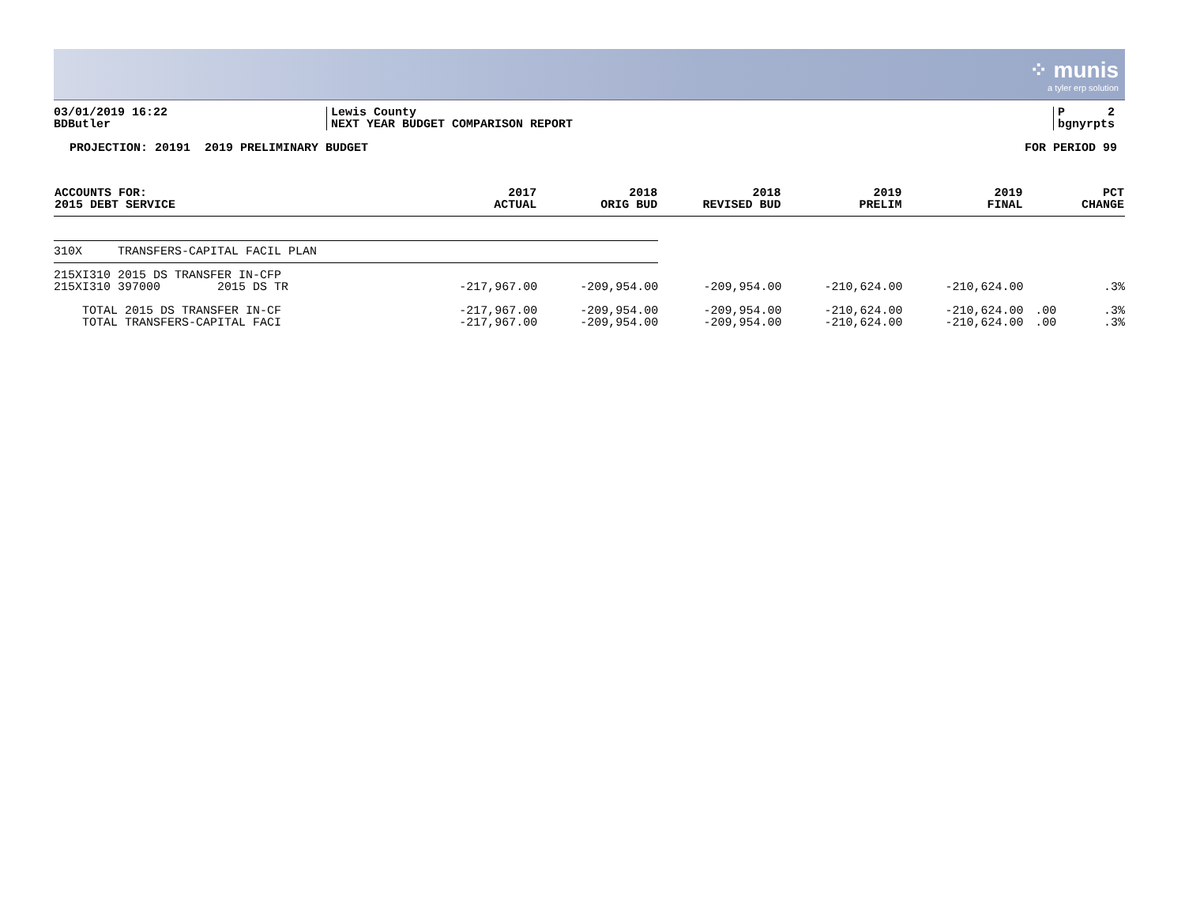⁘ munis
a tyler erp solution
03/01/2019 16:22
BDButler
Lewis County
NEXT YEAR BUDGET COMPARISON REPORT
P 2
bgnyrpts
PROJECTION: 20191 2019 PRELIMINARY BUDGET FOR PERIOD 99
| ACCOUNTS FOR: 2015 DEBT SERVICE | 2017 ACTUAL | 2018 ORIG BUD | 2018 REVISED BUD | 2019 PRELIM | 2019 FINAL | | PCT CHANGE |
| --- | --- | --- | --- | --- | --- | --- | --- |
| 310X TRANSFERS-CAPITAL FACIL PLAN | | | | | | | |
| 215XI310 2015 DS TRANSFER IN-CFP | | | | | | | |
| 215XI310 397000 2015 DS TR | -217,967.00 | -209,954.00 | -209,954.00 | -210,624.00 | -210,624.00 | | .3% |
| TOTAL 2015 DS TRANSFER IN-CF | -217,967.00 | -209,954.00 | -209,954.00 | -210,624.00 | -210,624.00 | .00 | .3% |
| TOTAL TRANSFERS-CAPITAL FACI | -217,967.00 | -209,954.00 | -209,954.00 | -210,624.00 | -210,624.00 | .00 | .3% |